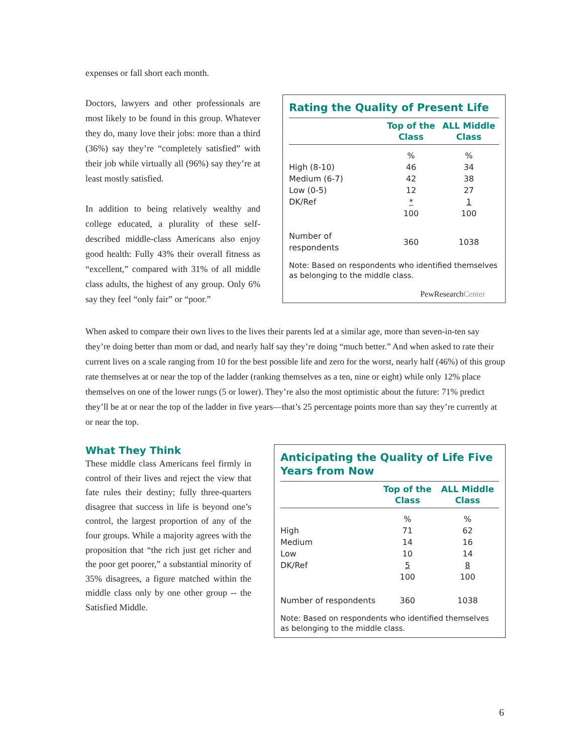expenses or fall short each month.
Doctors, lawyers and other professionals are most likely to be found in this group. Whatever they do, many love their jobs: more than a third (36%) say they’re “completely satisfied” with their job while virtually all (96%) say they’re at least mostly satisfied.
In addition to being relatively wealthy and college educated, a plurality of these self-described middle-class Americans also enjoy good health: Fully 43% their overall fitness as “excellent,” compared with 31% of all middle class adults, the highest of any group. Only 6% say they feel “only fair” or “poor.”
Rating the Quality of Present Life
| | Top of the Class | ALL Middle Class |
| --- | --- | --- |
| | % | % |
| High (8-10) | 46 | 34 |
| Medium (6-7) | 42 | 38 |
| Low (0-5) | 12 | 27 |
| DK/Ref | * | 1 |
| | 100 | 100 |
| Number of respondents | 360 | 1038 |
Note: Based on respondents who identified themselves as belonging to the middle class.
PewResearchCenter
When asked to compare their own lives to the lives their parents led at a similar age, more than seven-in-ten say they’re doing better than mom or dad, and nearly half say they’re doing “much better.” And when asked to rate their current lives on a scale ranging from 10 for the best possible life and zero for the worst, nearly half (46%) of this group rate themselves at or near the top of the ladder (ranking themselves as a ten, nine or eight) while only 12% place themselves on one of the lower rungs (5 or lower). They’re also the most optimistic about the future: 71% predict they’ll be at or near the top of the ladder in five years—that’s 25 percentage points more than say they’re currently at or near the top.
What They Think
These middle class Americans feel firmly in control of their lives and reject the view that fate rules their destiny; fully three-quarters disagree that success in life is beyond one’s control, the largest proportion of any of the four groups. While a majority agrees with the proposition that “the rich just get richer and the poor get poorer,” a substantial minority of 35% disagrees, a figure matched within the middle class only by one other group -- the Satisfied Middle.
Anticipating the Quality of Life Five Years from Now
| | Top of the Class | ALL Middle Class |
| --- | --- | --- |
| | % | % |
| High | 71 | 62 |
| Medium | 14 | 16 |
| Low | 10 | 14 |
| DK/Ref | 5 | 8 |
| | 100 | 100 |
| Number of respondents | 360 | 1038 |
Note: Based on respondents who identified themselves as belonging to the middle class.
6